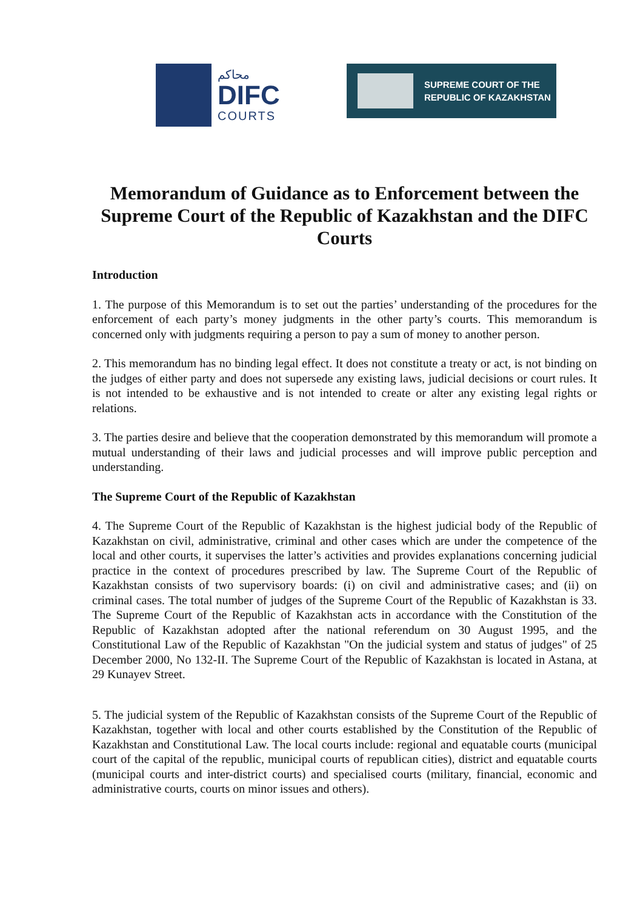محاكم
DIFC
COURTS
SUPREME COURT OF THE
REPUBLIC OF KAZAKHSTAN
Memorandum of Guidance as to Enforcement between the Supreme Court of the Republic of Kazakhstan and the DIFC Courts
Introduction
1. The purpose of this Memorandum is to set out the parties’ understanding of the procedures for the enforcement of each party’s money judgments in the other party’s courts. This memorandum is concerned only with judgments requiring a person to pay a sum of money to another person.
2. This memorandum has no binding legal effect. It does not constitute a treaty or act, is not binding on the judges of either party and does not supersede any existing laws, judicial decisions or court rules. It is not intended to be exhaustive and is not intended to create or alter any existing legal rights or relations.
3. The parties desire and believe that the cooperation demonstrated by this memorandum will promote a mutual understanding of their laws and judicial processes and will improve public perception and understanding.
The Supreme Court of the Republic of Kazakhstan
4. The Supreme Court of the Republic of Kazakhstan is the highest judicial body of the Republic of Kazakhstan on civil, administrative, criminal and other cases which are under the competence of the local and other courts, it supervises the latter’s activities and provides explanations concerning judicial practice in the context of procedures prescribed by law. The Supreme Court of the Republic of Kazakhstan consists of two supervisory boards: (i) on civil and administrative cases; and (ii) on criminal cases. The total number of judges of the Supreme Court of the Republic of Kazakhstan is 33. The Supreme Court of the Republic of Kazakhstan acts in accordance with the Constitution of the Republic of Kazakhstan adopted after the national referendum on 30 August 1995, and the Constitutional Law of the Republic of Kazakhstan "On the judicial system and status of judges" of 25 December 2000, No 132-II. The Supreme Court of the Republic of Kazakhstan is located in Astana, at 29 Kunayev Street.
5. The judicial system of the Republic of Kazakhstan consists of the Supreme Court of the Republic of Kazakhstan, together with local and other courts established by the Constitution of the Republic of Kazakhstan and Constitutional Law. The local courts include: regional and equatable courts (municipal court of the capital of the republic, municipal courts of republican cities), district and equatable courts (municipal courts and inter-district courts) and specialised courts (military, financial, economic and administrative courts, courts on minor issues and others).